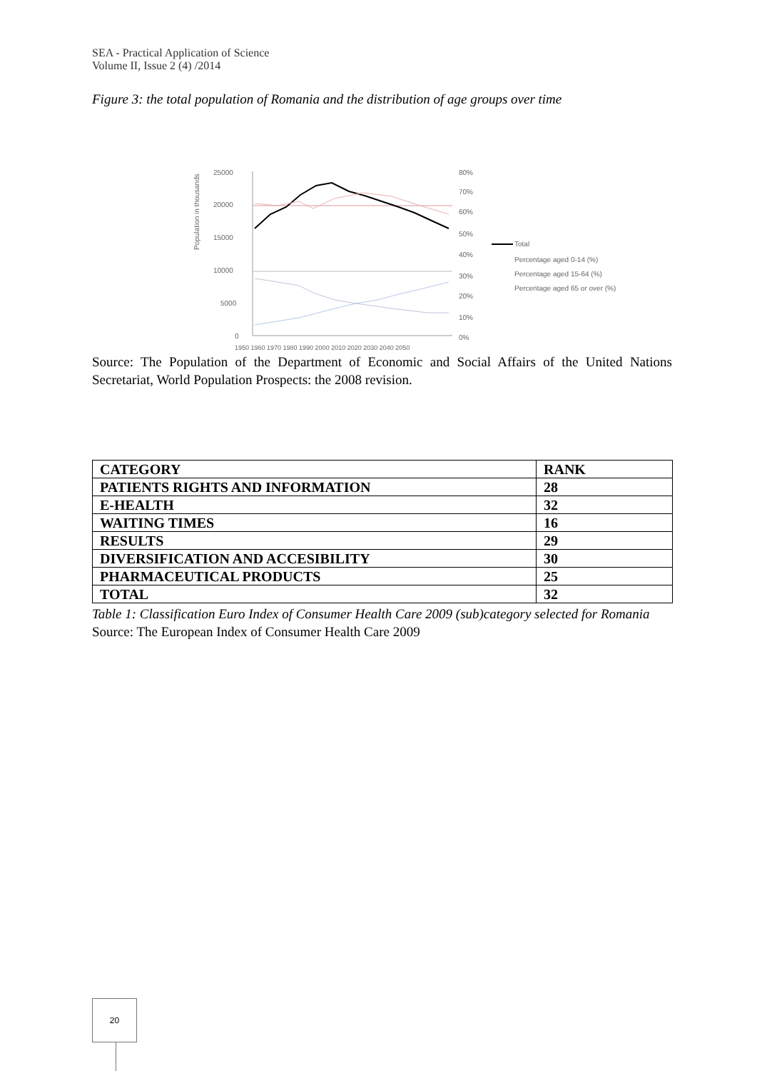SEA - Practical Application of Science
Volume II, Issue 2 (4) /2014
Figure 3: the total population of Romania and the distribution of age groups over time
25000
20000
15000
10000
5000
0
80%
70%
60%
50%
40%
30%
20%
10%
0%
Population in thousands
1950 1960 1970 1980 1990 2000 2010 2020 2030 2040 2050
Total
Percentage aged 0-14 (%)
Percentage aged 15-64 (%)
Percentage aged 65 or over (%)
Source: The Population of the Department of Economic and Social Affairs of the United Nations Secretariat, World Population Prospects: the 2008 revision.
| CATEGORY | RANK |
| --- | --- |
| PATIENTS RIGHTS AND INFORMATION | 28 |
| E-HEALTH | 32 |
| WAITING TIMES | 16 |
| RESULTS | 29 |
| DIVERSIFICATION AND ACCESIBILITY | 30 |
| PHARMACEUTICAL PRODUCTS | 25 |
| TOTAL | 32 |
Table 1: Classification Euro Index of Consumer Health Care 2009 (sub)category selected for Romania
Source: The European Index of Consumer Health Care 2009
20